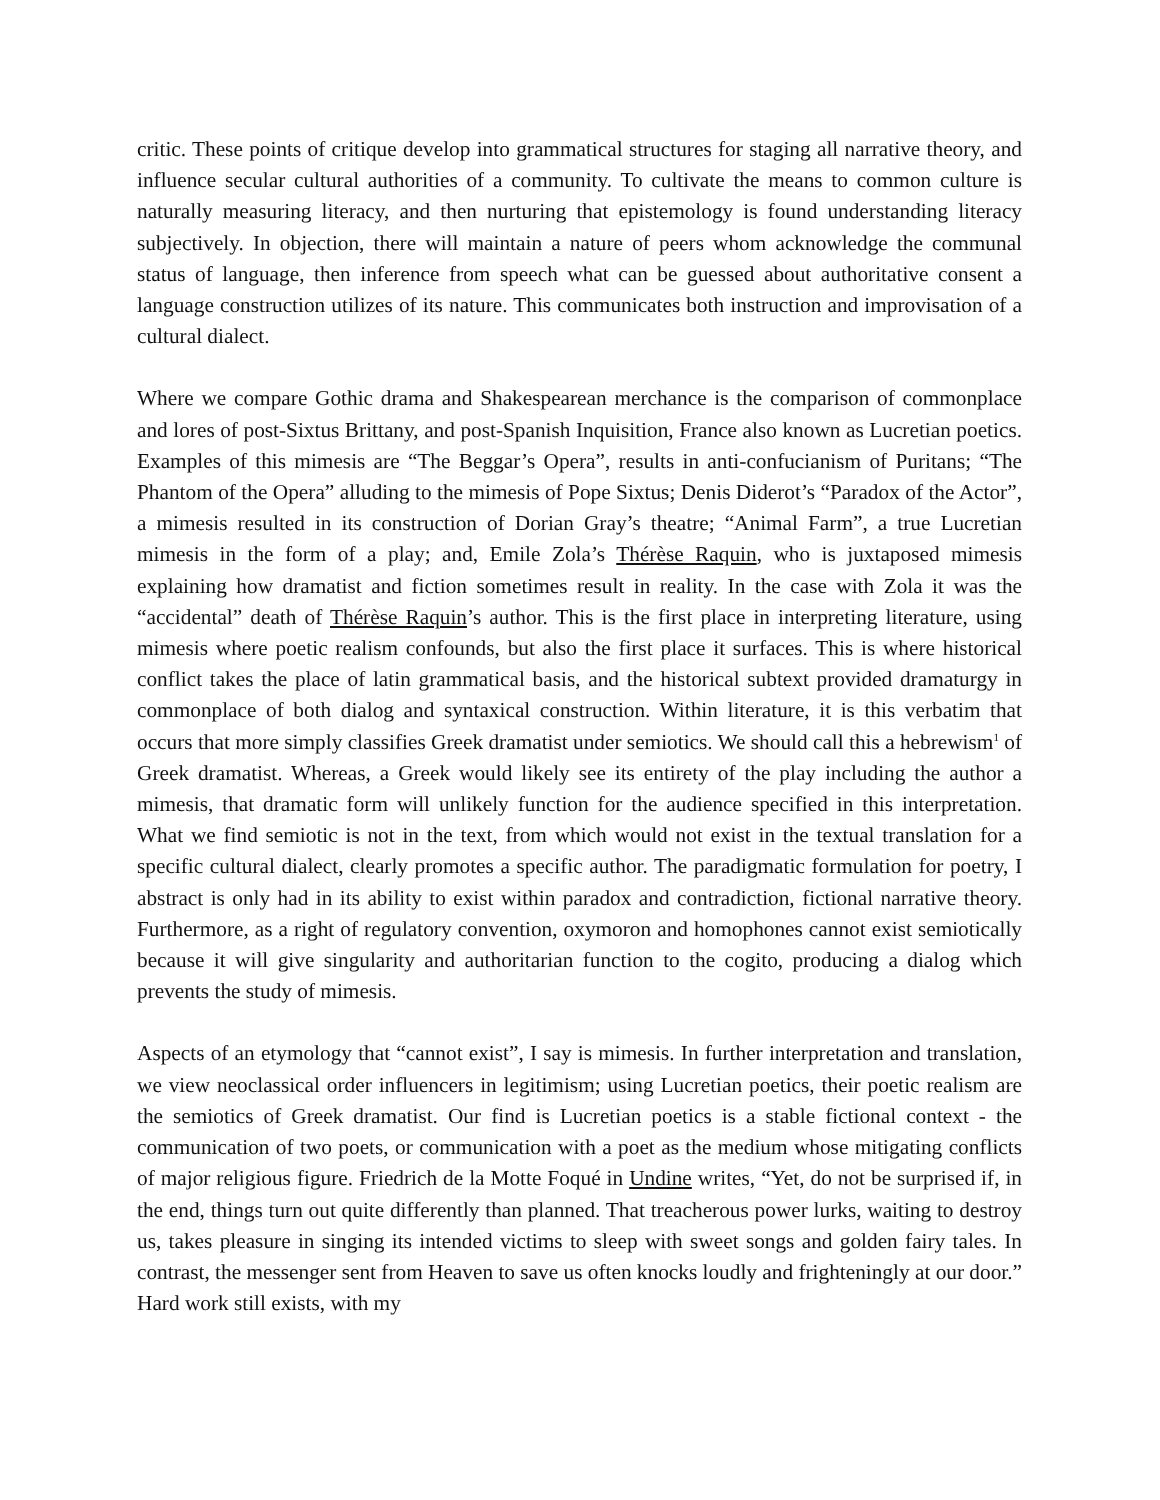critic. These points of critique develop into grammatical structures for staging all narrative theory, and influence secular cultural authorities of a community. To cultivate the means to common culture is naturally measuring literacy, and then nurturing that epistemology is found understanding literacy subjectively. In objection, there will maintain a nature of peers whom acknowledge the communal status of language, then inference from speech what can be guessed about authoritative consent a language construction utilizes of its nature. This communicates both instruction and improvisation of a cultural dialect.
Where we compare Gothic drama and Shakespearean merchance is the comparison of commonplace and lores of post-Sixtus Brittany, and post-Spanish Inquisition, France also known as Lucretian poetics. Examples of this mimesis are “The Beggar’s Opera”, results in anti-confucianism of Puritans; “The Phantom of the Opera” alluding to the mimesis of Pope Sixtus; Denis Diderot’s “Paradox of the Actor”, a mimesis resulted in its construction of Dorian Gray’s theatre; “Animal Farm”, a true Lucretian mimesis in the form of a play; and, Emile Zola’s Thérèse Raquin, who is juxtaposed mimesis explaining how dramatist and fiction sometimes result in reality. In the case with Zola it was the “accidental” death of Thérèse Raquin’s author. This is the first place in interpreting literature, using mimesis where poetic realism confounds, but also the first place it surfaces. This is where historical conflict takes the place of latin grammatical basis, and the historical subtext provided dramaturgy in commonplace of both dialog and syntaxical construction. Within literature, it is this verbatim that occurs that more simply classifies Greek dramatist under semiotics. We should call this a hebrewism<sup>1</sup> of Greek dramatist. Whereas, a Greek would likely see its entirety of the play including the author a mimesis, that dramatic form will unlikely function for the audience specified in this interpretation. What we find semiotic is not in the text, from which would not exist in the textual translation for a specific cultural dialect, clearly promotes a specific author. The paradigmatic formulation for poetry, I abstract is only had in its ability to exist within paradox and contradiction, fictional narrative theory. Furthermore, as a right of regulatory convention, oxymoron and homophones cannot exist semiotically because it will give singularity and authoritarian function to the cogito, producing a dialog which prevents the study of mimesis.
Aspects of an etymology that “cannot exist”, I say is mimesis. In further interpretation and translation, we view neoclassical order influencers in legitimism; using Lucretian poetics, their poetic realism are the semiotics of Greek dramatist. Our find is Lucretian poetics is a stable fictional context - the communication of two poets, or communication with a poet as the medium whose mitigating conflicts of major religious figure. Friedrich de la Motte Foqué in Undine writes, “Yet, do not be surprised if, in the end, things turn out quite differently than planned. That treacherous power lurks, waiting to destroy us, takes pleasure in singing its intended victims to sleep with sweet songs and golden fairy tales. In contrast, the messenger sent from Heaven to save us often knocks loudly and frighteningly at our door.” Hard work still exists, with my